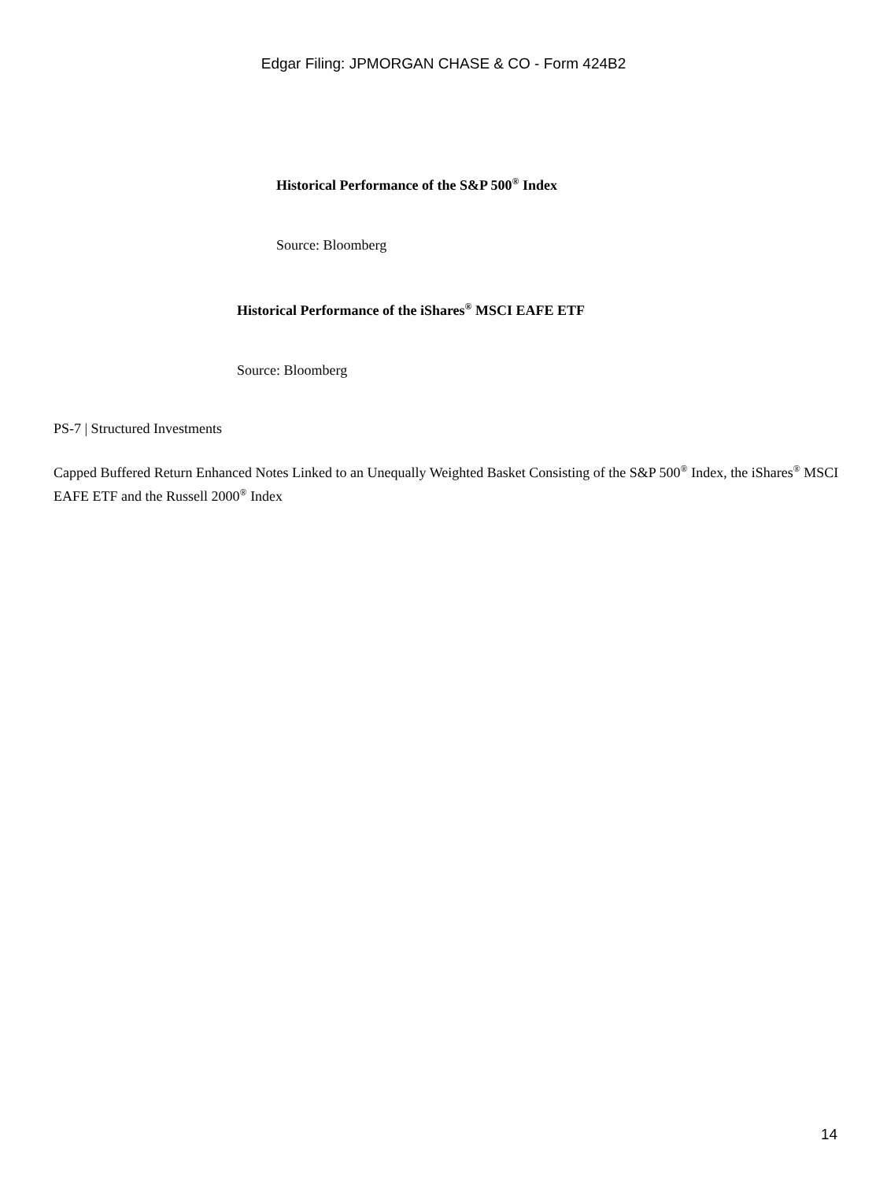Edgar Filing: JPMORGAN CHASE & CO - Form 424B2
Historical Performance of the S&P 500<sup>®</sup> Index
Source: Bloomberg
Historical Performance of the iShares<sup>®</sup> MSCI EAFE ETF
Source: Bloomberg
PS-7 | Structured Investments
Capped Buffered Return Enhanced Notes Linked to an Unequally Weighted Basket Consisting of the S&P 500<sup>®</sup> Index, the iShares<sup>®</sup> MSCI EAFE ETF and the Russell 2000<sup>®</sup> Index
14